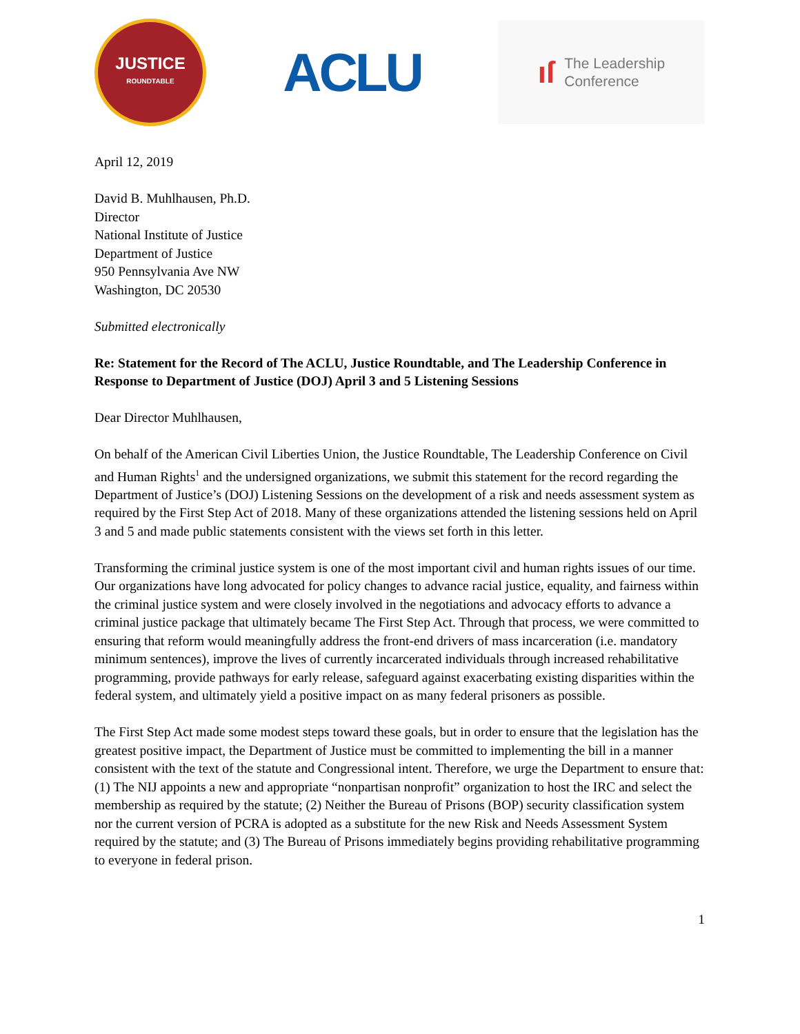JUSTICE
ROUNDTABLE
ACLU
ıſ The Leadership
Conference
April 12, 2019
David B. Muhlhausen, Ph.D.
Director
National Institute of Justice
Department of Justice
950 Pennsylvania Ave NW
Washington, DC 20530
Submitted electronically
Re: Statement for the Record of The ACLU, Justice Roundtable, and The Leadership Conference in Response to Department of Justice (DOJ) April 3 and 5 Listening Sessions
Dear Director Muhlhausen,
On behalf of the American Civil Liberties Union, the Justice Roundtable, The Leadership Conference on Civil and Human Rights<sup>1</sup> and the undersigned organizations, we submit this statement for the record regarding the Department of Justice’s (DOJ) Listening Sessions on the development of a risk and needs assessment system as required by the First Step Act of 2018. Many of these organizations attended the listening sessions held on April 3 and 5 and made public statements consistent with the views set forth in this letter.
Transforming the criminal justice system is one of the most important civil and human rights issues of our time. Our organizations have long advocated for policy changes to advance racial justice, equality, and fairness within the criminal justice system and were closely involved in the negotiations and advocacy efforts to advance a criminal justice package that ultimately became The First Step Act. Through that process, we were committed to ensuring that reform would meaningfully address the front-end drivers of mass incarceration (i.e. mandatory minimum sentences), improve the lives of currently incarcerated individuals through increased rehabilitative programming, provide pathways for early release, safeguard against exacerbating existing disparities within the federal system, and ultimately yield a positive impact on as many federal prisoners as possible.
The First Step Act made some modest steps toward these goals, but in order to ensure that the legislation has the greatest positive impact, the Department of Justice must be committed to implementing the bill in a manner consistent with the text of the statute and Congressional intent. Therefore, we urge the Department to ensure that: (1) The NIJ appoints a new and appropriate “nonpartisan nonprofit” organization to host the IRC and select the membership as required by the statute; (2) Neither the Bureau of Prisons (BOP) security classification system nor the current version of PCRA is adopted as a substitute for the new Risk and Needs Assessment System required by the statute; and (3) The Bureau of Prisons immediately begins providing rehabilitative programming to everyone in federal prison.
1